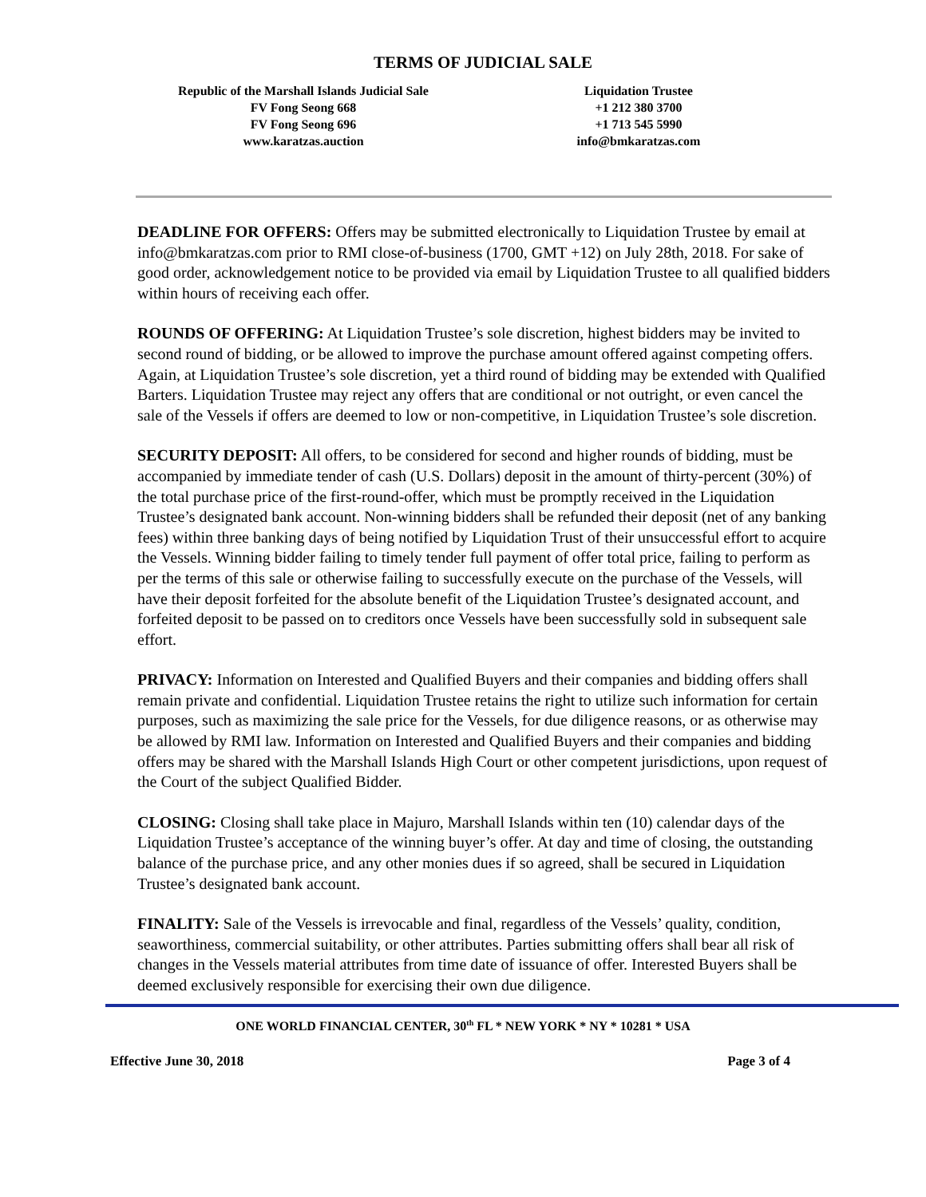TERMS OF JUDICIAL SALE
Republic of the Marshall Islands Judicial Sale
FV Fong Seong 668
FV Fong Seong 696
www.karatzas.auction
Liquidation Trustee
+1 212 380 3700
+1 713 545 5990
info@bmkaratzas.com
DEADLINE FOR OFFERS: Offers may be submitted electronically to Liquidation Trustee by email at info@bmkaratzas.com prior to RMI close-of-business (1700, GMT +12) on July 28th, 2018. For sake of good order, acknowledgement notice to be provided via email by Liquidation Trustee to all qualified bidders within hours of receiving each offer.
ROUNDS OF OFFERING: At Liquidation Trustee’s sole discretion, highest bidders may be invited to second round of bidding, or be allowed to improve the purchase amount offered against competing offers. Again, at Liquidation Trustee’s sole discretion, yet a third round of bidding may be extended with Qualified Barters. Liquidation Trustee may reject any offers that are conditional or not outright, or even cancel the sale of the Vessels if offers are deemed to low or non-competitive, in Liquidation Trustee’s sole discretion.
SECURITY DEPOSIT: All offers, to be considered for second and higher rounds of bidding, must be accompanied by immediate tender of cash (U.S. Dollars) deposit in the amount of thirty-percent (30%) of the total purchase price of the first-round-offer, which must be promptly received in the Liquidation Trustee’s designated bank account. Non-winning bidders shall be refunded their deposit (net of any banking fees) within three banking days of being notified by Liquidation Trust of their unsuccessful effort to acquire the Vessels. Winning bidder failing to timely tender full payment of offer total price, failing to perform as per the terms of this sale or otherwise failing to successfully execute on the purchase of the Vessels, will have their deposit forfeited for the absolute benefit of the Liquidation Trustee’s designated account, and forfeited deposit to be passed on to creditors once Vessels have been successfully sold in subsequent sale effort.
PRIVACY: Information on Interested and Qualified Buyers and their companies and bidding offers shall remain private and confidential. Liquidation Trustee retains the right to utilize such information for certain purposes, such as maximizing the sale price for the Vessels, for due diligence reasons, or as otherwise may be allowed by RMI law. Information on Interested and Qualified Buyers and their companies and bidding offers may be shared with the Marshall Islands High Court or other competent jurisdictions, upon request of the Court of the subject Qualified Bidder.
CLOSING: Closing shall take place in Majuro, Marshall Islands within ten (10) calendar days of the Liquidation Trustee’s acceptance of the winning buyer’s offer. At day and time of closing, the outstanding balance of the purchase price, and any other monies dues if so agreed, shall be secured in Liquidation Trustee’s designated bank account.
FINALITY: Sale of the Vessels is irrevocable and final, regardless of the Vessels’ quality, condition, seaworthiness, commercial suitability, or other attributes. Parties submitting offers shall bear all risk of changes in the Vessels material attributes from time date of issuance of offer. Interested Buyers shall be deemed exclusively responsible for exercising their own due diligence.
ONE WORLD FINANCIAL CENTER, 30<sup>th</sup> FL * NEW YORK * NY * 10281 * USA
Effective June 30, 2018 Page 3 of 4